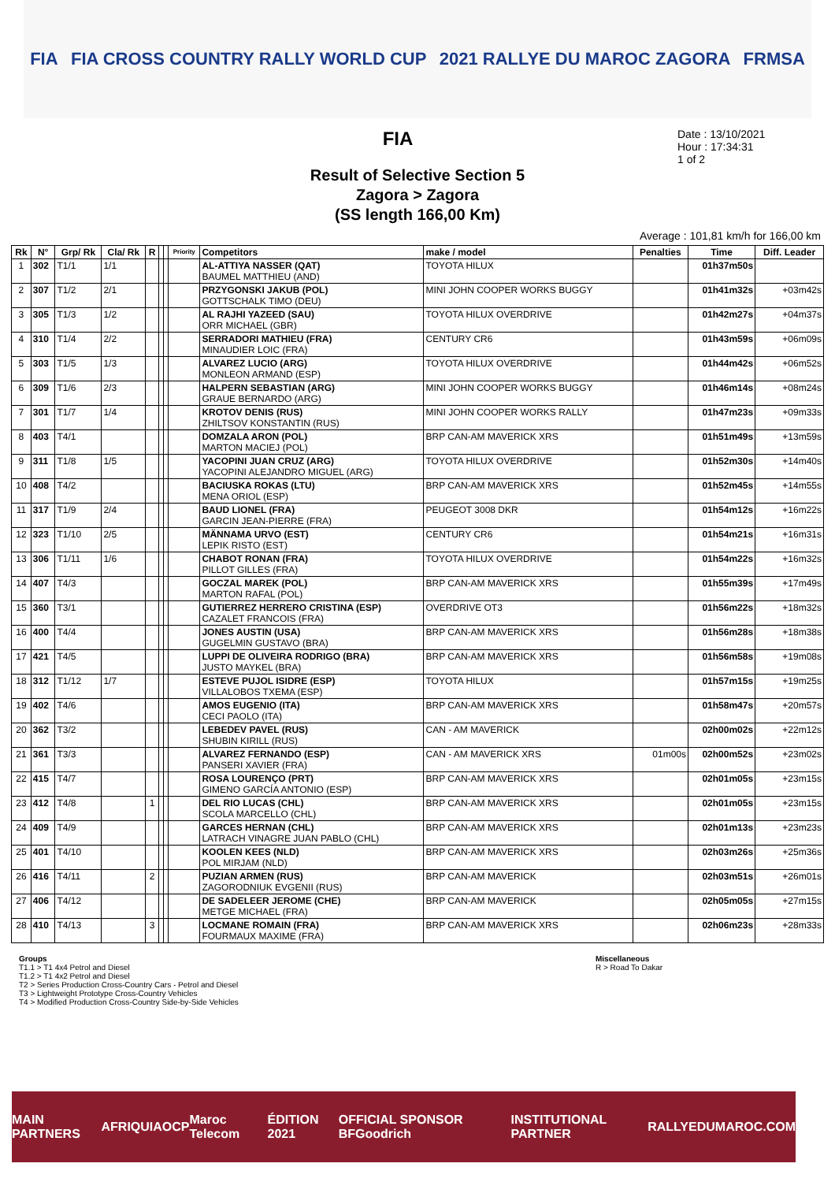FIA FIA CROSS COUNTRY RALLY WORLD CUP 2021 RALLYE DU MAROC ZAGORA FRMSA
FIA
Date : 13/10/2021
Hour : 17:34:31
1 of 2
Result of Selective Section 5
Zagora > Zagora
(SS length 166,00 Km)
Average : 101,81 km/h for 166,00 km
| Rk | N° | Grp/ Rk | Cla/ Rk | R | | | Priority | Competitors | make / model | Penalties | Time | Diff. Leader |
| --- | --- | --- | --- | --- | --- | --- | --- | --- | --- | --- | --- | --- |
| 1 | 302 | T1/1 | 1/1 | | | | | AL-ATTIYA NASSER (QAT) BAUMEL MATTHIEU (AND) | TOYOTA HILUX | | 01h37m50s | |
| 2 | 307 | T1/2 | 2/1 | | | | | PRZYGONSKI JAKUB (POL) GOTTSCHALK TIMO (DEU) | MINI JOHN COOPER WORKS BUGGY | | 01h41m32s | +03m42s |
| 3 | 305 | T1/3 | 1/2 | | | | | AL RAJHI YAZEED (SAU) ORR MICHAEL (GBR) | TOYOTA HILUX OVERDRIVE | | 01h42m27s | +04m37s |
| 4 | 310 | T1/4 | 2/2 | | | | | SERRADORI MATHIEU (FRA) MINAUDIER LOIC (FRA) | CENTURY CR6 | | 01h43m59s | +06m09s |
| 5 | 303 | T1/5 | 1/3 | | | | | ALVAREZ LUCIO (ARG) MONLEON ARMAND (ESP) | TOYOTA HILUX OVERDRIVE | | 01h44m42s | +06m52s |
| 6 | 309 | T1/6 | 2/3 | | | | | HALPERN SEBASTIAN (ARG) GRAUE BERNARDO (ARG) | MINI JOHN COOPER WORKS BUGGY | | 01h46m14s | +08m24s |
| 7 | 301 | T1/7 | 1/4 | | | | | KROTOV DENIS (RUS) ZHILTSOV KONSTANTIN (RUS) | MINI JOHN COOPER WORKS RALLY | | 01h47m23s | +09m33s |
| 8 | 403 | T4/1 | | | | | | DOMZALA ARON (POL) MARTON MACIEJ (POL) | BRP CAN-AM MAVERICK XRS | | 01h51m49s | +13m59s |
| 9 | 311 | T1/8 | 1/5 | | | | | YACOPINI JUAN CRUZ (ARG) YACOPINI ALEJANDRO MIGUEL (ARG) | TOYOTA HILUX OVERDRIVE | | 01h52m30s | +14m40s |
| 10 | 408 | T4/2 | | | | | | BACIUSKA ROKAS (LTU) MENA ORIOL (ESP) | BRP CAN-AM MAVERICK XRS | | 01h52m45s | +14m55s |
| 11 | 317 | T1/9 | 2/4 | | | | | BAUD LIONEL (FRA) GARCIN JEAN-PIERRE (FRA) | PEUGEOT 3008 DKR | | 01h54m12s | +16m22s |
| 12 | 323 | T1/10 | 2/5 | | | | | MÄNNAMA URVO (EST) LEPIK RISTO (EST) | CENTURY CR6 | | 01h54m21s | +16m31s |
| 13 | 306 | T1/11 | 1/6 | | | | | CHABOT RONAN (FRA) PILLOT GILLES (FRA) | TOYOTA HILUX OVERDRIVE | | 01h54m22s | +16m32s |
| 14 | 407 | T4/3 | | | | | | GOCZAL MAREK (POL) MARTON RAFAL (POL) | BRP CAN-AM MAVERICK XRS | | 01h55m39s | +17m49s |
| 15 | 360 | T3/1 | | | | | | GUTIERREZ HERRERO CRISTINA (ESP) CAZALET FRANCOIS (FRA) | OVERDRIVE OT3 | | 01h56m22s | +18m32s |
| 16 | 400 | T4/4 | | | | | | JONES AUSTIN (USA) GUGELMIN GUSTAVO (BRA) | BRP CAN-AM MAVERICK XRS | | 01h56m28s | +18m38s |
| 17 | 421 | T4/5 | | | | | | LUPPI DE OLIVEIRA RODRIGO (BRA) JUSTO MAYKEL (BRA) | BRP CAN-AM MAVERICK XRS | | 01h56m58s | +19m08s |
| 18 | 312 | T1/12 | 1/7 | | | | | ESTEVE PUJOL ISIDRE (ESP) VILLALOBOS TXEMA (ESP) | TOYOTA HILUX | | 01h57m15s | +19m25s |
| 19 | 402 | T4/6 | | | | | | AMOS EUGENIO (ITA) CECI PAOLO (ITA) | BRP CAN-AM MAVERICK XRS | | 01h58m47s | +20m57s |
| 20 | 362 | T3/2 | | | | | | LEBEDEV PAVEL (RUS) SHUBIN KIRILL (RUS) | CAN - AM MAVERICK | | 02h00m02s | +22m12s |
| 21 | 361 | T3/3 | | | | | | ALVAREZ FERNANDO (ESP) PANSERI XAVIER (FRA) | CAN - AM MAVERICK XRS | 01m00s | 02h00m52s | +23m02s |
| 22 | 415 | T4/7 | | | | | | ROSA LOURENÇO (PRT) GIMENO GARCÍA ANTONIO (ESP) | BRP CAN-AM MAVERICK XRS | | 02h01m05s | +23m15s |
| 23 | 412 | T4/8 | | 1 | | | | DEL RIO LUCAS (CHL) SCOLA MARCELLO (CHL) | BRP CAN-AM MAVERICK XRS | | 02h01m05s | +23m15s |
| 24 | 409 | T4/9 | | | | | | GARCES HERNAN (CHL) LATRACH VINAGRE JUAN PABLO (CHL) | BRP CAN-AM MAVERICK XRS | | 02h01m13s | +23m23s |
| 25 | 401 | T4/10 | | | | | | KOOLEN KEES (NLD) POL MIRJAM (NLD) | BRP CAN-AM MAVERICK XRS | | 02h03m26s | +25m36s |
| 26 | 416 | T4/11 | | 2 | | | | PUZIAN ARMEN (RUS) ZAGORODNIUK EVGENII (RUS) | BRP CAN-AM MAVERICK | | 02h03m51s | +26m01s |
| 27 | 406 | T4/12 | | | | | | DE SADELEER JEROME (CHE) METGE MICHAEL (FRA) | BRP CAN-AM MAVERICK | | 02h05m05s | +27m15s |
| 28 | 410 | T4/13 | | 3 | | | | LOCMANE ROMAIN (FRA) FOURMAUX MAXIME (FRA) | BRP CAN-AM MAVERICK XRS | | 02h06m23s | +28m33s |
Groups
T1.1 > T1 4x4 Petrol and Diesel
T1.2 > T1 4x2 Petrol and Diesel
T2 > Series Production Cross-Country Cars - Petrol and Diesel
T3 > Lightweight Prototype Cross-Country Vehicles
T4 > Modified Production Cross-Country Side-by-Side Vehicles
Miscellaneous
R > Road To Dakar
MAIN PARTNERS AFRIQUIA OCP Maroc Telecom ÉDITION 2021 OFFICIAL SPONSOR BFGoodrich INSTITUTIONAL PARTNER RALLYEDUMAROC.COM